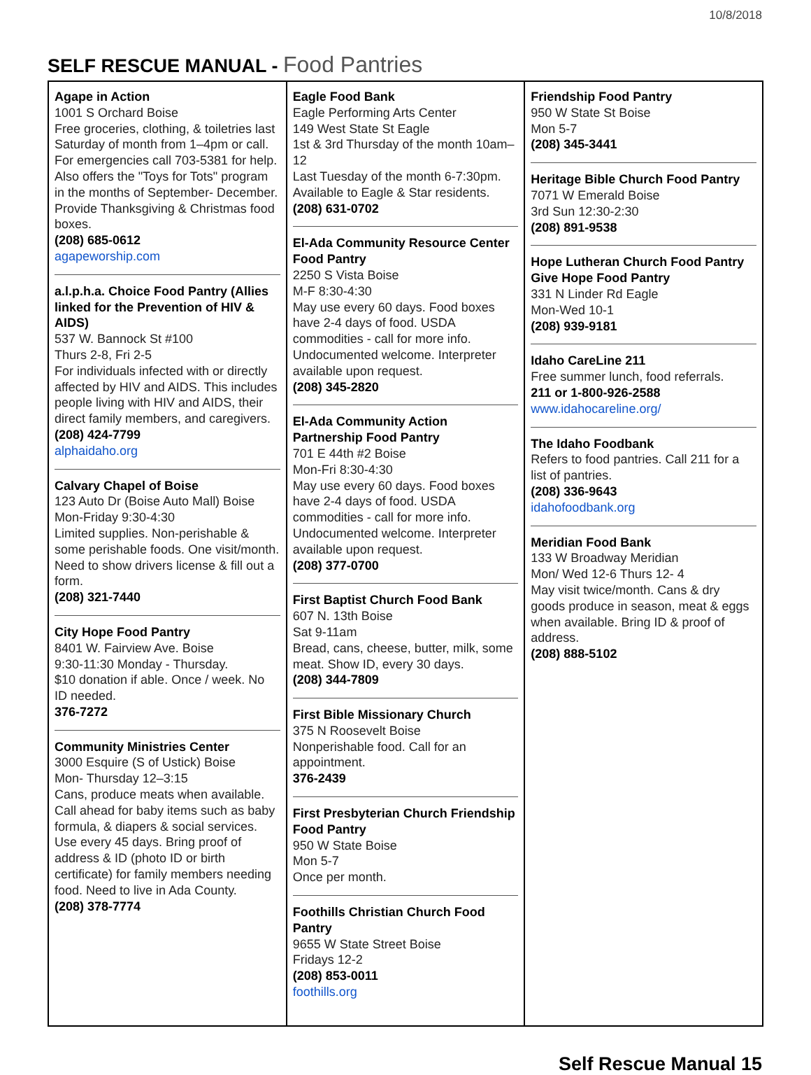10/8/2018
SELF RESCUE MANUAL - Food Pantries
| Agape in Action 1001 S Orchard Boise Free groceries, clothing, & toiletries last Saturday of month from 1–4pm or call. For emergencies call 703-5381 for help. Also offers the "Toys for Tots" program in the months of September- December. Provide Thanksgiving & Christmas food boxes. (208) 685-0612 agapeworship.com a.l.p.h.a. Choice Food Pantry (Allies linked for the Prevention of HIV & AIDS) 537 W. Bannock St #100 Thurs 2-8, Fri 2-5 For individuals infected with or directly affected by HIV and AIDS. This includes people living with HIV and AIDS, their direct family members, and caregivers. (208) 424-7799 alphaidaho.org Calvary Chapel of Boise 123 Auto Dr (Boise Auto Mall) Boise Mon-Friday 9:30-4:30 Limited supplies. Non-perishable & some perishable foods. One visit/month. Need to show drivers license & fill out a form. (208) 321-7440 City Hope Food Pantry 8401 W. Fairview Ave. Boise 9:30-11:30 Monday - Thursday. $10 donation if able. Once / week. No ID needed. 376-7272 Community Ministries Center 3000 Esquire (S of Ustick) Boise Mon- Thursday 12–3:15 Cans, produce meats when available. Call ahead for baby items such as baby formula, & diapers & social services. Use every 45 days. Bring proof of address & ID (photo ID or birth certificate) for family members needing food. Need to live in Ada County. (208) 378-7774 | Eagle Food Bank Eagle Performing Arts Center 149 West State St Eagle 1st & 3rd Thursday of the month 10am–12 Last Tuesday of the month 6-7:30pm. Available to Eagle & Star residents. (208) 631-0702 El-Ada Community Resource Center Food Pantry 2250 S Vista Boise M-F 8:30-4:30 May use every 60 days. Food boxes have 2-4 days of food. USDA commodities - call for more info. Undocumented welcome. Interpreter available upon request. (208) 345-2820 El-Ada Community Action Partnership Food Pantry 701 E 44th #2 Boise Mon-Fri 8:30-4:30 May use every 60 days. Food boxes have 2-4 days of food. USDA commodities - call for more info. Undocumented welcome. Interpreter available upon request. (208) 377-0700 First Baptist Church Food Bank 607 N. 13th Boise Sat 9-11am Bread, cans, cheese, butter, milk, some meat. Show ID, every 30 days. (208) 344-7809 First Bible Missionary Church 375 N Roosevelt Boise Nonperishable food. Call for an appointment. 376-2439 First Presbyterian Church Friendship Food Pantry 950 W State Boise Mon 5-7 Once per month. Foothills Christian Church Food Pantry 9655 W State Street Boise Fridays 12-2 (208) 853-0011 foothills.org | Friendship Food Pantry 950 W State St Boise Mon 5-7 (208) 345-3441 Heritage Bible Church Food Pantry 7071 W Emerald Boise 3rd Sun 12:30-2:30 (208) 891-9538 Hope Lutheran Church Food Pantry Give Hope Food Pantry 331 N Linder Rd Eagle Mon-Wed 10-1 (208) 939-9181 Idaho CareLine 211 Free summer lunch, food referrals. 211 or 1-800-926-2588 www.idahocareline.org/ The Idaho Foodbank Refers to food pantries. Call 211 for a list of pantries. (208) 336-9643 idahofoodbank.org Meridian Food Bank 133 W Broadway Meridian Mon/ Wed 12-6 Thurs 12- 4 May visit twice/month. Cans & dry goods produce in season, meat & eggs when available. Bring ID & proof of address. (208) 888-5102 |
Self Rescue Manual 15